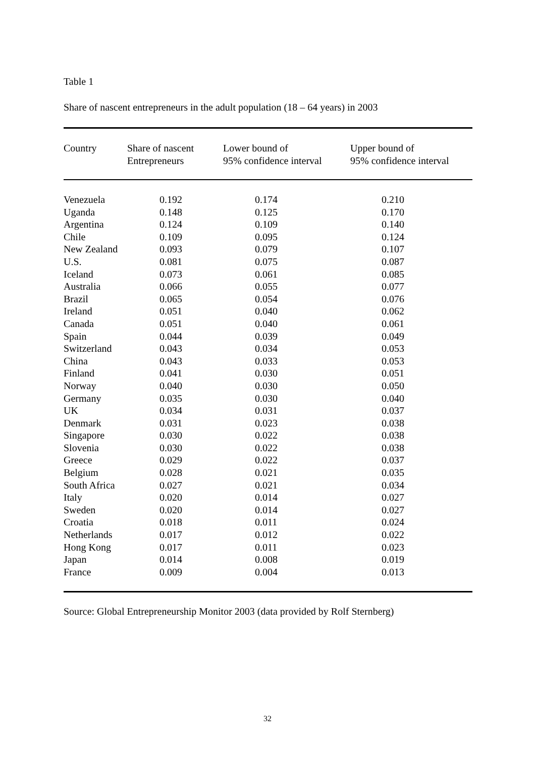Table 1
Share of nascent entrepreneurs in the adult population (18 – 64 years) in 2003
| Country | Share of nascent Entrepreneurs | Lower bound of 95% confidence interval | Upper bound of 95% confidence interval |
| --- | --- | --- | --- |
| Venezuela | 0.192 | 0.174 | 0.210 |
| Uganda | 0.148 | 0.125 | 0.170 |
| Argentina | 0.124 | 0.109 | 0.140 |
| Chile | 0.109 | 0.095 | 0.124 |
| New Zealand | 0.093 | 0.079 | 0.107 |
| U.S. | 0.081 | 0.075 | 0.087 |
| Iceland | 0.073 | 0.061 | 0.085 |
| Australia | 0.066 | 0.055 | 0.077 |
| Brazil | 0.065 | 0.054 | 0.076 |
| Ireland | 0.051 | 0.040 | 0.062 |
| Canada | 0.051 | 0.040 | 0.061 |
| Spain | 0.044 | 0.039 | 0.049 |
| Switzerland | 0.043 | 0.034 | 0.053 |
| China | 0.043 | 0.033 | 0.053 |
| Finland | 0.041 | 0.030 | 0.051 |
| Norway | 0.040 | 0.030 | 0.050 |
| Germany | 0.035 | 0.030 | 0.040 |
| UK | 0.034 | 0.031 | 0.037 |
| Denmark | 0.031 | 0.023 | 0.038 |
| Singapore | 0.030 | 0.022 | 0.038 |
| Slovenia | 0.030 | 0.022 | 0.038 |
| Greece | 0.029 | 0.022 | 0.037 |
| Belgium | 0.028 | 0.021 | 0.035 |
| South Africa | 0.027 | 0.021 | 0.034 |
| Italy | 0.020 | 0.014 | 0.027 |
| Sweden | 0.020 | 0.014 | 0.027 |
| Croatia | 0.018 | 0.011 | 0.024 |
| Netherlands | 0.017 | 0.012 | 0.022 |
| Hong Kong | 0.017 | 0.011 | 0.023 |
| Japan | 0.014 | 0.008 | 0.019 |
| France | 0.009 | 0.004 | 0.013 |
Source: Global Entrepreneurship Monitor 2003 (data provided by Rolf Sternberg)
32